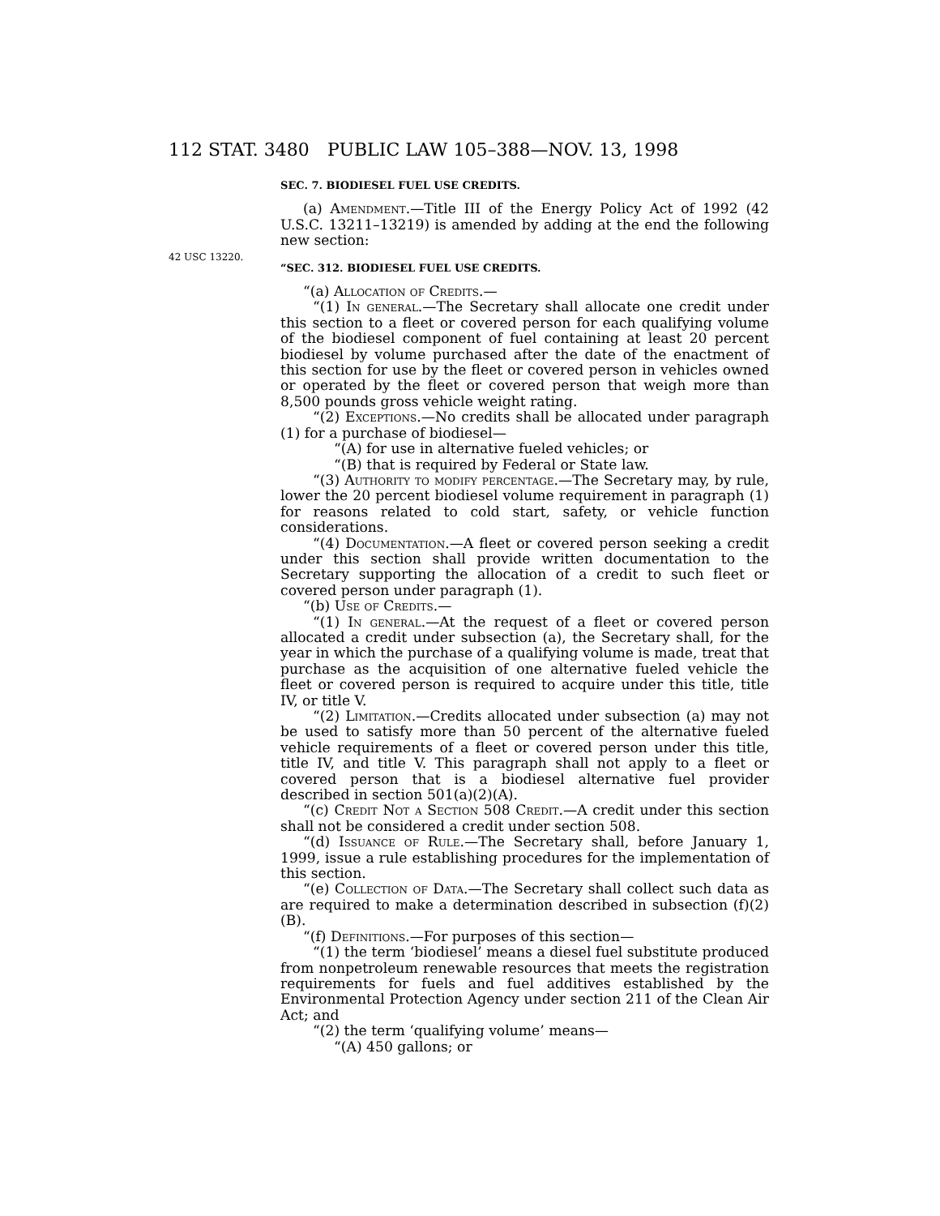112 STAT. 3480 PUBLIC LAW 105–388—NOV. 13, 1998
SEC. 7. BIODIESEL FUEL USE CREDITS.
(a) Amendment.—Title III of the Energy Policy Act of 1992 (42 U.S.C. 13211–13219) is amended by adding at the end the following new section:
42 USC 13220.
“SEC. 312. BIODIESEL FUEL USE CREDITS.
“(a) Allocation of Credits.—
“(1) In general.—The Secretary shall allocate one credit under this section to a fleet or covered person for each qualifying volume of the biodiesel component of fuel containing at least 20 percent biodiesel by volume purchased after the date of the enactment of this section for use by the fleet or covered person in vehicles owned or operated by the fleet or covered person that weigh more than 8,500 pounds gross vehicle weight rating.
“(2) Exceptions.—No credits shall be allocated under paragraph (1) for a purchase of biodiesel—
“(A) for use in alternative fueled vehicles; or
“(B) that is required by Federal or State law.
“(3) Authority to modify percentage.—The Secretary may, by rule, lower the 20 percent biodiesel volume requirement in paragraph (1) for reasons related to cold start, safety, or vehicle function considerations.
“(4) Documentation.—A fleet or covered person seeking a credit under this section shall provide written documentation to the Secretary supporting the allocation of a credit to such fleet or covered person under paragraph (1).
“(b) Use of Credits.—
“(1) In general.—At the request of a fleet or covered person allocated a credit under subsection (a), the Secretary shall, for the year in which the purchase of a qualifying volume is made, treat that purchase as the acquisition of one alternative fueled vehicle the fleet or covered person is required to acquire under this title, title IV, or title V.
“(2) Limitation.—Credits allocated under subsection (a) may not be used to satisfy more than 50 percent of the alternative fueled vehicle requirements of a fleet or covered person under this title, title IV, and title V. This paragraph shall not apply to a fleet or covered person that is a biodiesel alternative fuel provider described in section 501(a)(2)(A).
“(c) Credit Not a Section 508 Credit.—A credit under this section shall not be considered a credit under section 508.
“(d) Issuance of Rule.—The Secretary shall, before January 1, 1999, issue a rule establishing procedures for the implementation of this section.
“(e) Collection of Data.—The Secretary shall collect such data as are required to make a determination described in subsection (f)(2)(B).
“(f) Definitions.—For purposes of this section—
“(1) the term ‘biodiesel’ means a diesel fuel substitute produced from nonpetroleum renewable resources that meets the registration requirements for fuels and fuel additives established by the Environmental Protection Agency under section 211 of the Clean Air Act; and
“(2) the term ‘qualifying volume’ means—
“(A) 450 gallons; or